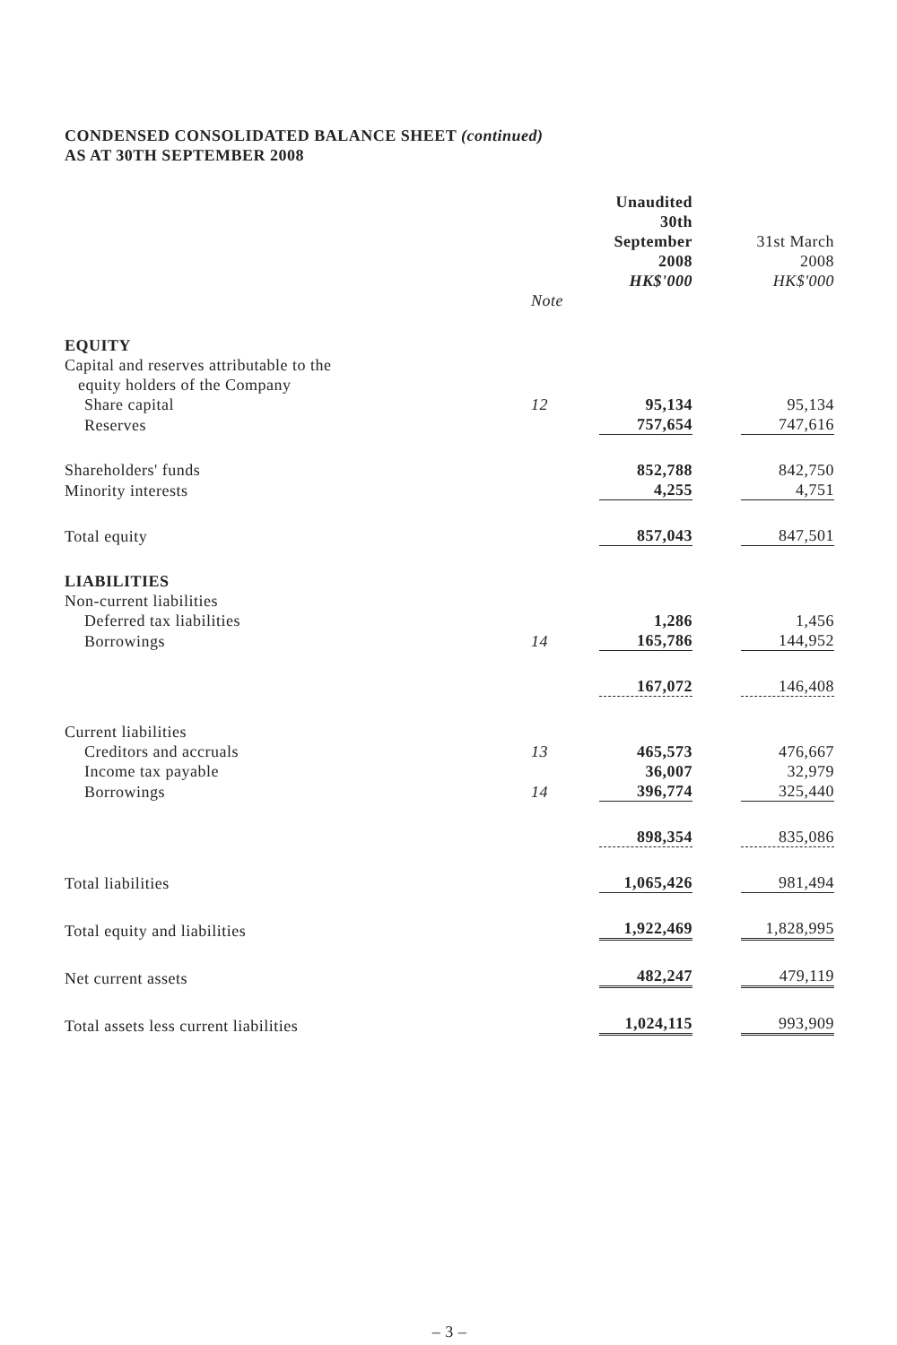CONDENSED CONSOLIDATED BALANCE SHEET (continued)
AS AT 30TH SEPTEMBER 2008
| | | Unaudited 30th September 2008 HK$'000 | | 31st March 2008 HK$'000 |
| --- | --- | --- | --- | --- |
| | Note | | | |
| EQUITY | | | | |
| Capital and reserves attributable to the equity holders of the Company | | | | |
| Share capital | 12 | 95,134 | | 95,134 |
| Reserves | | 757,654 | | 747,616 |
| Shareholders' funds | | 852,788 | | 842,750 |
| Minority interests | | 4,255 | | 4,751 |
| Total equity | | 857,043 | | 847,501 |
| LIABILITIES | | | | |
| Non-current liabilities | | | | |
| Deferred tax liabilities | | 1,286 | | 1,456 |
| Borrowings | 14 | 165,786 | | 144,952 |
| | | 167,072 | | 146,408 |
| Current liabilities | | | | |
| Creditors and accruals | 13 | 465,573 | | 476,667 |
| Income tax payable | | 36,007 | | 32,979 |
| Borrowings | 14 | 396,774 | | 325,440 |
| | | 898,354 | | 835,086 |
| Total liabilities | | 1,065,426 | | 981,494 |
| Total equity and liabilities | | 1,922,469 | | 1,828,995 |
| Net current assets | | 482,247 | | 479,119 |
| Total assets less current liabilities | | 1,024,115 | | 993,909 |
– 3 –